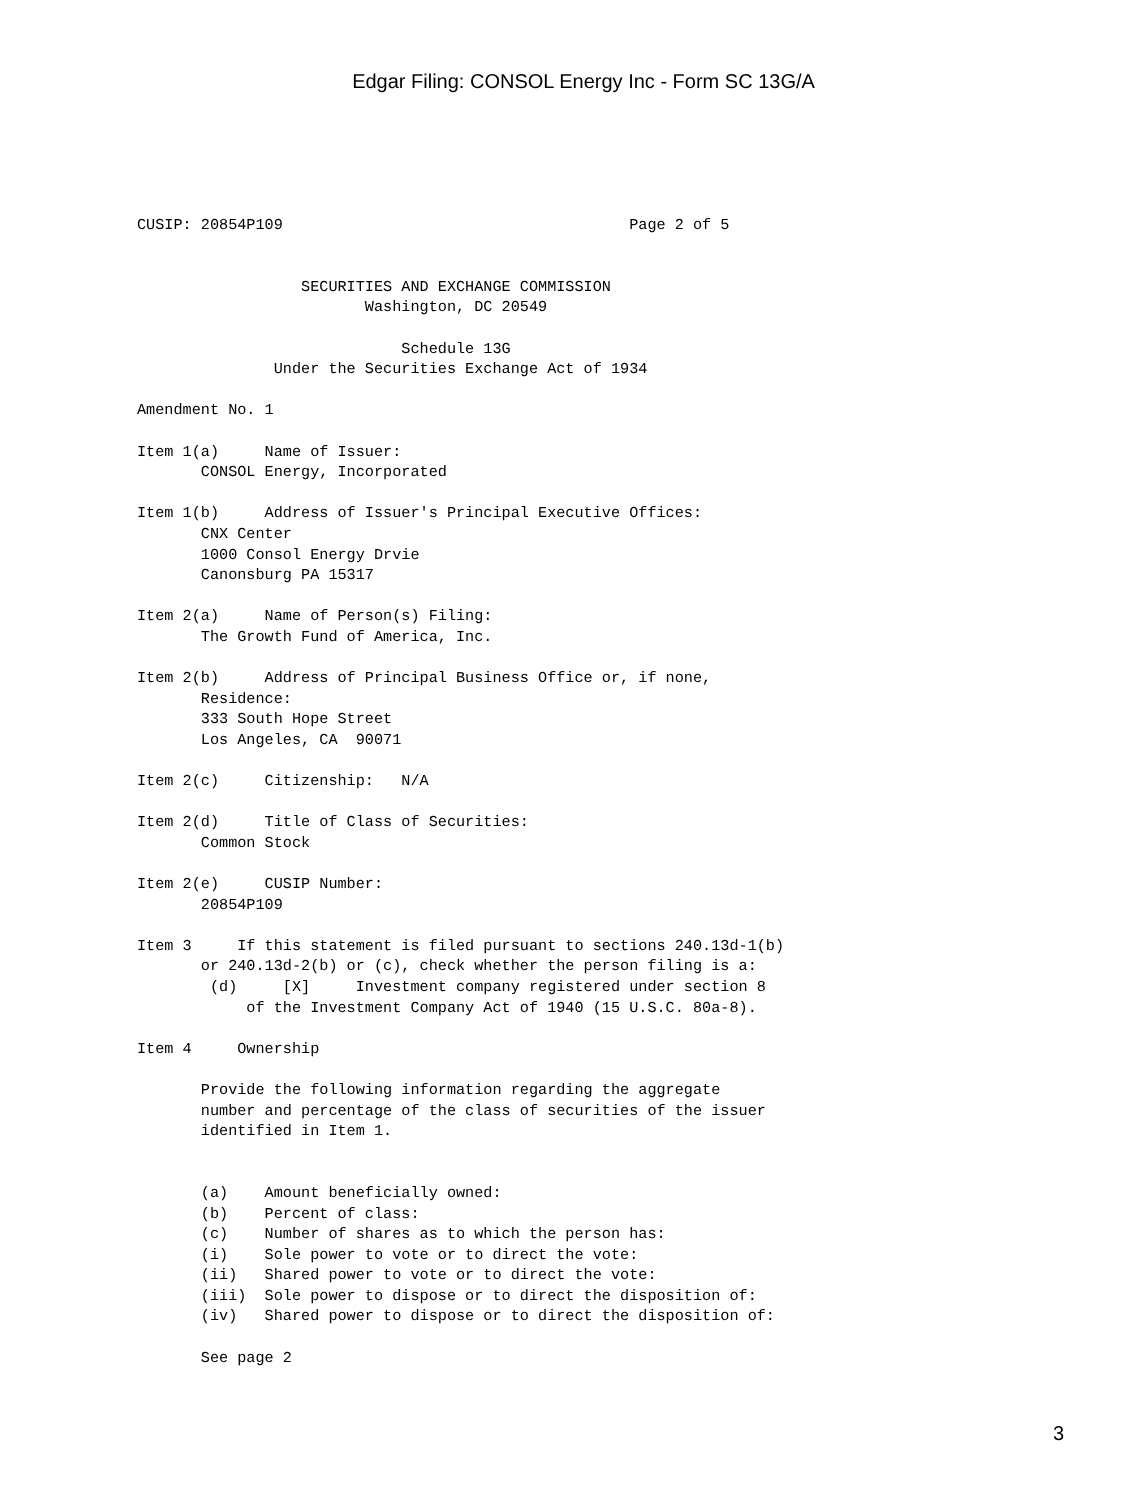Edgar Filing: CONSOL Energy Inc - Form SC 13G/A
CUSIP: 20854P109                                      Page 2 of 5


                  SECURITIES AND EXCHANGE COMMISSION
                         Washington, DC 20549

                             Schedule 13G
               Under the Securities Exchange Act of 1934

Amendment No. 1

Item 1(a)     Name of Issuer:
       CONSOL Energy, Incorporated

Item 1(b)     Address of Issuer's Principal Executive Offices:
       CNX Center
       1000 Consol Energy Drvie
       Canonsburg PA 15317

Item 2(a)     Name of Person(s) Filing:
       The Growth Fund of America, Inc.

Item 2(b)     Address of Principal Business Office or, if none,
       Residence:
       333 South Hope Street
       Los Angeles, CA  90071

Item 2(c)     Citizenship:   N/A

Item 2(d)     Title of Class of Securities:
       Common Stock

Item 2(e)     CUSIP Number:
       20854P109

Item 3     If this statement is filed pursuant to sections 240.13d-1(b)
       or 240.13d-2(b) or (c), check whether the person filing is a:
        (d)     [X]     Investment company registered under section 8
            of the Investment Company Act of 1940 (15 U.S.C. 80a-8).

Item 4     Ownership

       Provide the following information regarding the aggregate
       number and percentage of the class of securities of the issuer
       identified in Item 1.


       (a)    Amount beneficially owned:
       (b)    Percent of class:
       (c)    Number of shares as to which the person has:
       (i)    Sole power to vote or to direct the vote:
       (ii)   Shared power to vote or to direct the vote:
       (iii)  Sole power to dispose or to direct the disposition of:
       (iv)   Shared power to dispose or to direct the disposition of:

       See page 2
3